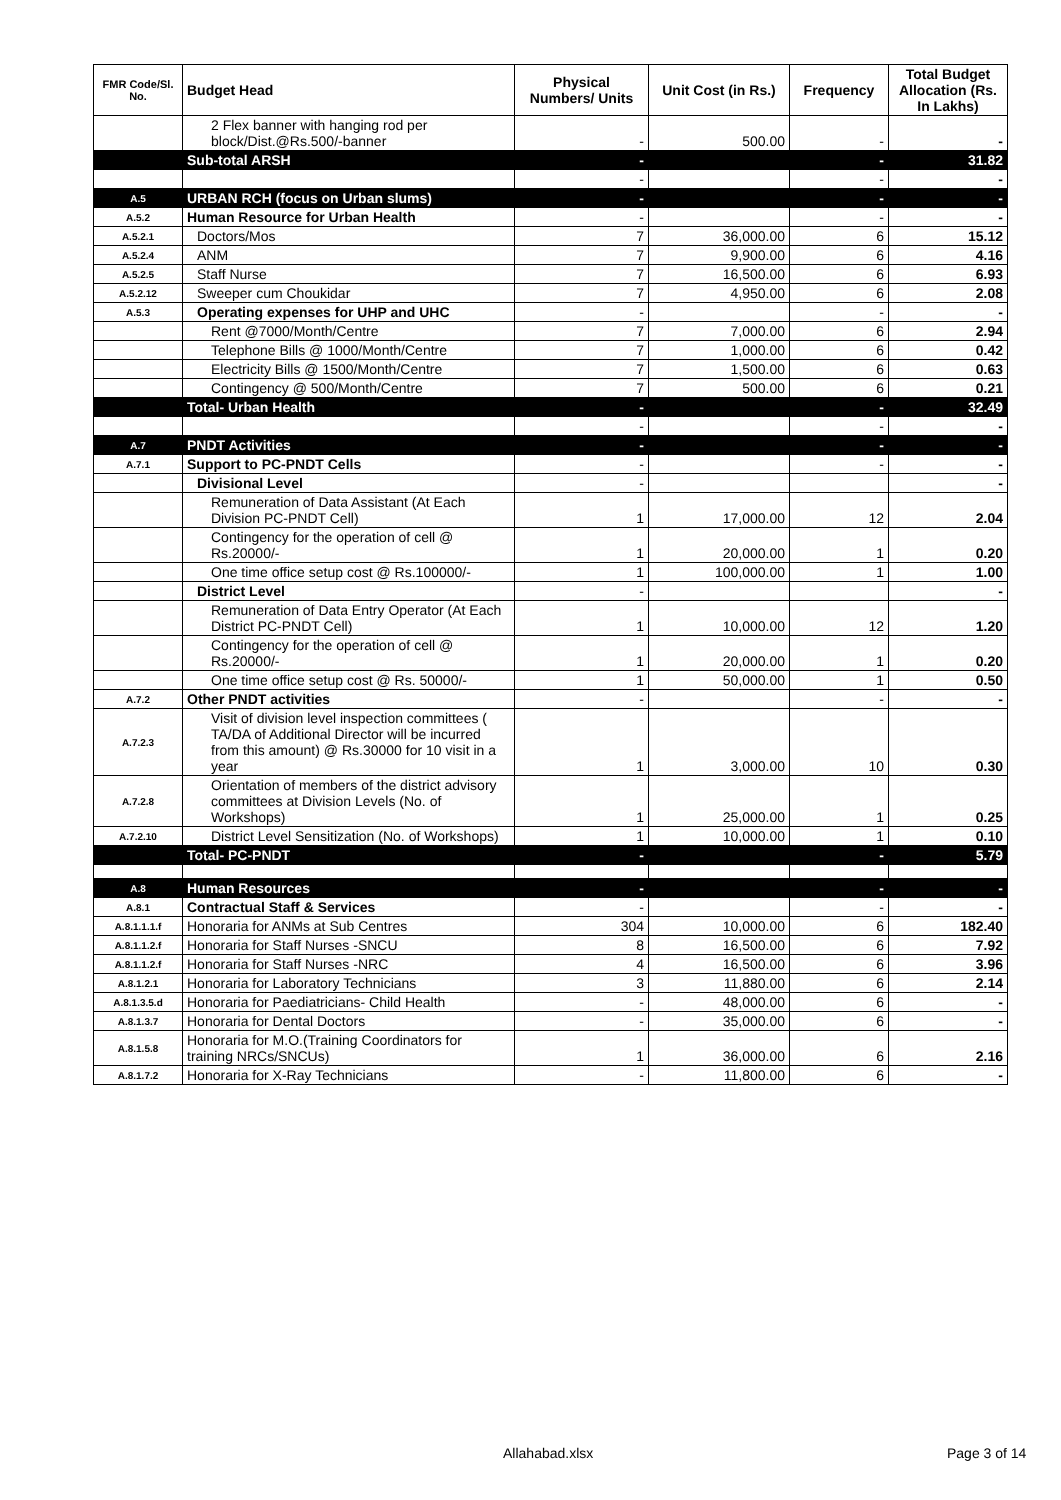| FMR Code/Sl. No. | Budget Head | Physical Numbers/ Units | Unit Cost (in Rs.) | Frequency | Total Budget Allocation (Rs. In Lakhs) |
| --- | --- | --- | --- | --- | --- |
| | 2 Flex banner with hanging rod per block/Dist.@Rs.500/-banner | - | 500.00 | - | - |
| | Sub-total ARSH | - | | - | 31.82 |
| | | - | | - | - |
| A.5 | URBAN RCH (focus on Urban slums) | - | | - | - |
| A.5.2 | Human Resource for Urban Health | - | | - | - |
| A.5.2.1 | Doctors/Mos | 7 | 36,000.00 | 6 | 15.12 |
| A.5.2.4 | ANM | 7 | 9,900.00 | 6 | 4.16 |
| A.5.2.5 | Staff Nurse | 7 | 16,500.00 | 6 | 6.93 |
| A.5.2.12 | Sweeper cum Choukidar | 7 | 4,950.00 | 6 | 2.08 |
| A.5.3 | Operating expenses for UHP and UHC | - | | - | - |
| | Rent @7000/Month/Centre | 7 | 7,000.00 | 6 | 2.94 |
| | Telephone Bills @ 1000/Month/Centre | 7 | 1,000.00 | 6 | 0.42 |
| | Electricity Bills @ 1500/Month/Centre | 7 | 1,500.00 | 6 | 0.63 |
| | Contingency @ 500/Month/Centre | 7 | 500.00 | 6 | 0.21 |
| | Total- Urban Health | - | | - | 32.49 |
| | | - | | - | - |
| A.7 | PNDT Activities | - | | - | - |
| A.7.1 | Support to PC-PNDT Cells | - | | - | - |
| | Divisional Level | - | | | - |
| | Remuneration of Data Assistant (At Each Division PC-PNDT Cell) | 1 | 17,000.00 | 12 | 2.04 |
| | Contingency for the operation of cell @ Rs.20000/- | 1 | 20,000.00 | 1 | 0.20 |
| | One time office setup cost @ Rs.100000/- | 1 | 100,000.00 | 1 | 1.00 |
| | District Level | - | | | - |
| | Remuneration of Data Entry Operator (At Each District PC-PNDT Cell) | 1 | 10,000.00 | 12 | 1.20 |
| | Contingency for the operation of cell @ Rs.20000/- | 1 | 20,000.00 | 1 | 0.20 |
| | One time office setup cost @ Rs. 50000/- | 1 | 50,000.00 | 1 | 0.50 |
| A.7.2 | Other PNDT activities | - | | - | - |
| A.7.2.3 | Visit of division level inspection committees ( TA/DA of Additional Director will be incurred from this amount) @ Rs.30000 for 10 visit in a year | 1 | 3,000.00 | 10 | 0.30 |
| A.7.2.8 | Orientation of members of the district advisory committees at Division Levels (No. of Workshops) | 1 | 25,000.00 | 1 | 0.25 |
| A.7.2.10 | District Level Sensitization (No. of Workshops) | 1 | 10,000.00 | 1 | 0.10 |
| | Total- PC-PNDT | - | | - | 5.79 |
| A.8 | Human Resources | - | | - | - |
| A.8.1 | Contractual Staff & Services | - | | - | - |
| A.8.1.1.1.f | Honoraria for ANMs at Sub Centres | 304 | 10,000.00 | 6 | 182.40 |
| A.8.1.1.2.f | Honoraria for Staff Nurses -SNCU | 8 | 16,500.00 | 6 | 7.92 |
| A.8.1.1.2.f | Honoraria for Staff Nurses -NRC | 4 | 16,500.00 | 6 | 3.96 |
| A.8.1.2.1 | Honoraria for Laboratory Technicians | 3 | 11,880.00 | 6 | 2.14 |
| A.8.1.3.5.d | Honoraria for Paediatricians- Child Health | - | 48,000.00 | 6 | - |
| A.8.1.3.7 | Honoraria for Dental Doctors | - | 35,000.00 | 6 | - |
| A.8.1.5.8 | Honoraria for M.O.(Training Coordinators for training NRCs/SNCUs) | 1 | 36,000.00 | 6 | 2.16 |
| A.8.1.7.2 | Honoraria for X-Ray Technicians | - | 11,800.00 | 6 | - |
Allahabad.xlsx Page 3 of 14